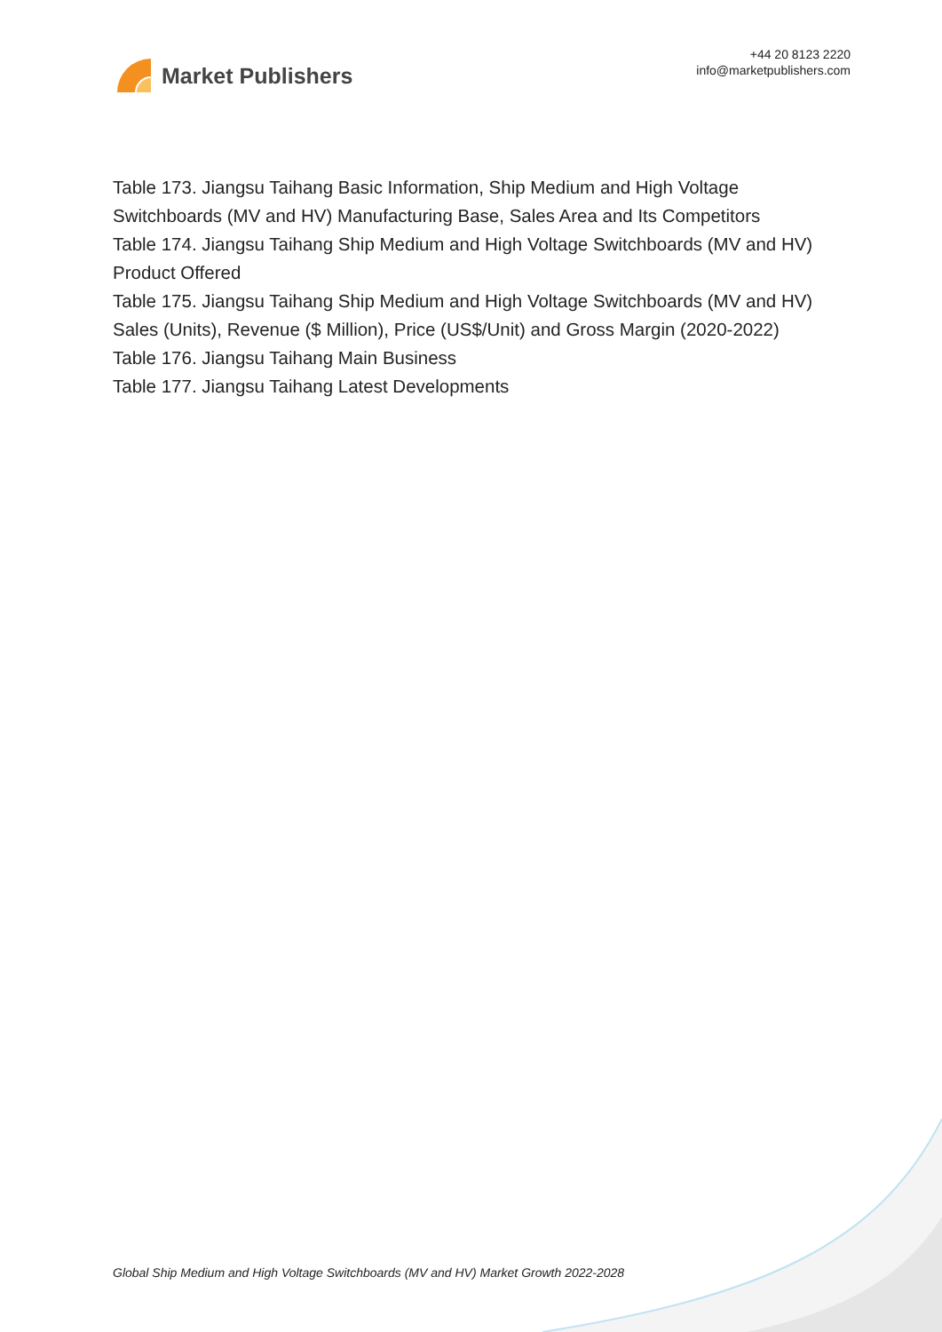Market Publishers
+44 20 8123 2220
info@marketpublishers.com
Table 173. Jiangsu Taihang Basic Information, Ship Medium and High Voltage Switchboards (MV and HV) Manufacturing Base, Sales Area and Its Competitors
Table 174. Jiangsu Taihang Ship Medium and High Voltage Switchboards (MV and HV) Product Offered
Table 175. Jiangsu Taihang Ship Medium and High Voltage Switchboards (MV and HV) Sales (Units), Revenue ($ Million), Price (US$/Unit) and Gross Margin (2020-2022)
Table 176. Jiangsu Taihang Main Business
Table 177. Jiangsu Taihang Latest Developments
Global Ship Medium and High Voltage Switchboards (MV and HV) Market Growth 2022-2028